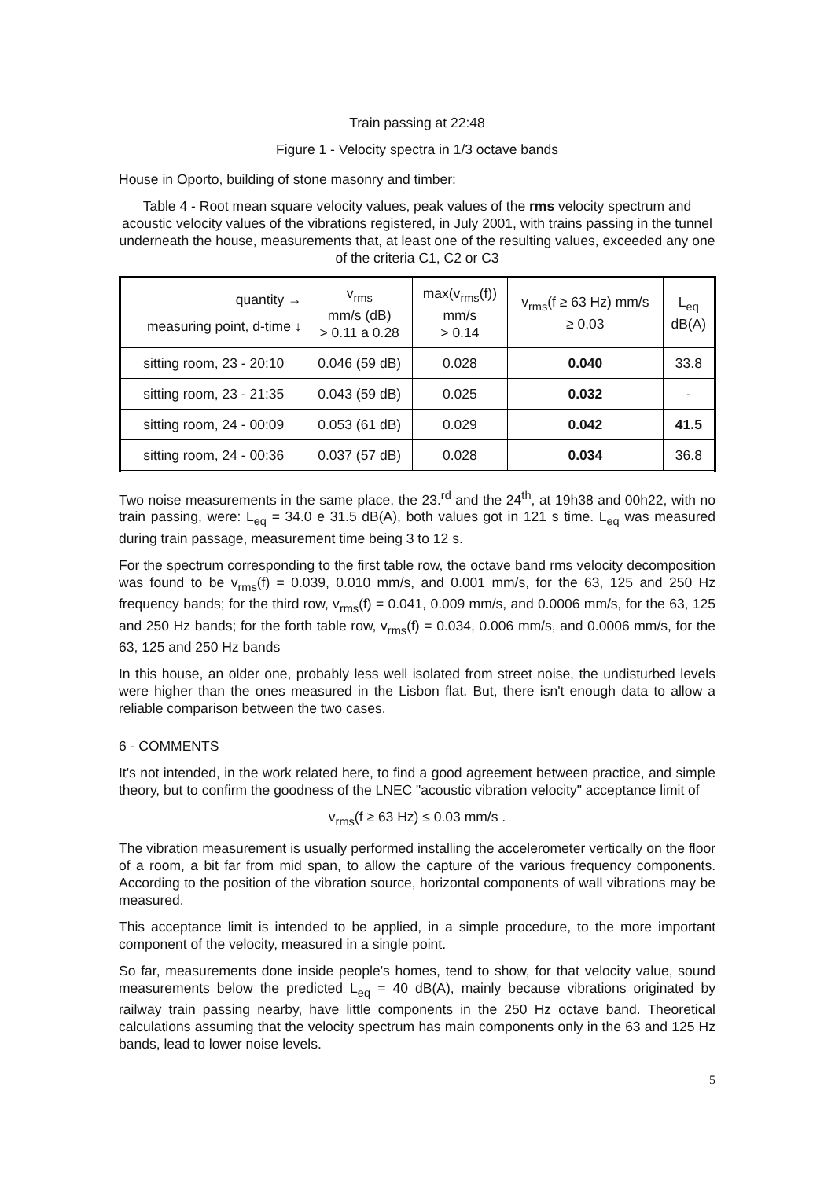Train passing at 22:48
Figure 1 - Velocity spectra in 1/3 octave bands
House in Oporto, building of stone masonry and timber:
Table 4 - Root mean square velocity values, peak values of the rms velocity spectrum and acoustic velocity values of the vibrations registered, in July 2001, with trains passing in the tunnel underneath the house, measurements that, at least one of the resulting values, exceeded any one of the criteria C1, C2 or C3
| quantity → measuring point, d-time ↓ | v<sub>rms</sub> mm/s (dB) > 0.11 a 0.28 | max(v<sub>rms</sub>(f)) mm/s > 0.14 | v<sub>rms</sub>(f ≥ 63 Hz) mm/s ≥ 0.03 | L<sub>eq</sub> dB(A) |
| sitting room, 23 - 20:10 | 0.046 (59 dB) | 0.028 | 0.040 | 33.8 |
| sitting room, 23 - 21:35 | 0.043 (59 dB) | 0.025 | 0.032 | - |
| sitting room, 24 - 00:09 | 0.053 (61 dB) | 0.029 | 0.042 | 41.5 |
| sitting room, 24 - 00:36 | 0.037 (57 dB) | 0.028 | 0.034 | 36.8 |
Two noise measurements in the same place, the 23.<sup>rd</sup> and the 24<sup>th</sup>, at 19h38 and 00h22, with no train passing, were: L<sub>eq</sub> = 34.0 e 31.5 dB(A), both values got in 121 s time. L<sub>eq</sub> was measured during train passage, measurement time being 3 to 12 s.
For the spectrum corresponding to the first table row, the octave band rms velocity decomposition was found to be v<sub>rms</sub>(f) = 0.039, 0.010 mm/s, and 0.001 mm/s, for the 63, 125 and 250 Hz frequency bands; for the third row, v<sub>rms</sub>(f) = 0.041, 0.009 mm/s, and 0.0006 mm/s, for the 63, 125 and 250 Hz bands; for the forth table row, v<sub>rms</sub>(f) = 0.034, 0.006 mm/s, and 0.0006 mm/s, for the 63, 125 and 250 Hz bands
In this house, an older one, probably less well isolated from street noise, the undisturbed levels were higher than the ones measured in the Lisbon flat. But, there isn't enough data to allow a reliable comparison between the two cases.
6 - COMMENTS
It's not intended, in the work related here, to find a good agreement between practice, and simple theory, but to confirm the goodness of the LNEC "acoustic vibration velocity" acceptance limit of
v<sub>rms</sub>(f ≥ 63 Hz) ≤ 0.03 mm/s .
The vibration measurement is usually performed installing the accelerometer vertically on the floor of a room, a bit far from mid span, to allow the capture of the various frequency components. According to the position of the vibration source, horizontal components of wall vibrations may be measured.
This acceptance limit is intended to be applied, in a simple procedure, to the more important component of the velocity, measured in a single point.
So far, measurements done inside people's homes, tend to show, for that velocity value, sound measurements below the predicted L<sub>eq</sub> = 40 dB(A), mainly because vibrations originated by railway train passing nearby, have little components in the 250 Hz octave band. Theoretical calculations assuming that the velocity spectrum has main components only in the 63 and 125 Hz bands, lead to lower noise levels.
5